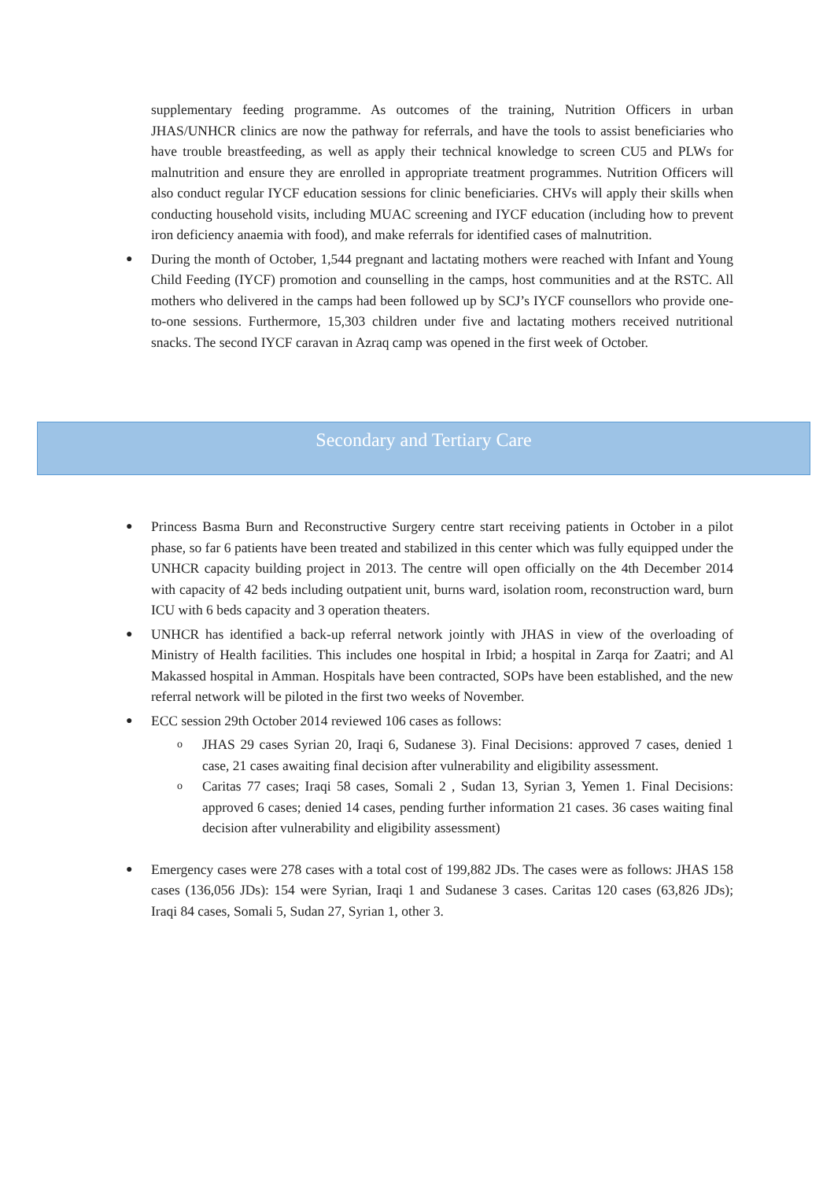supplementary feeding programme. As outcomes of the training, Nutrition Officers in urban JHAS/UNHCR clinics are now the pathway for referrals, and have the tools to assist beneficiaries who have trouble breastfeeding, as well as apply their technical knowledge to screen CU5 and PLWs for malnutrition and ensure they are enrolled in appropriate treatment programmes. Nutrition Officers will also conduct regular IYCF education sessions for clinic beneficiaries. CHVs will apply their skills when conducting household visits, including MUAC screening and IYCF education (including how to prevent iron deficiency anaemia with food), and make referrals for identified cases of malnutrition.
●
During the month of October, 1,544 pregnant and lactating mothers were reached with Infant and Young Child Feeding (IYCF) promotion and counselling in the camps, host communities and at the RSTC. All mothers who delivered in the camps had been followed up by SCJ’s IYCF counsellors who provide one-to-one sessions. Furthermore, 15,303 children under five and lactating mothers received nutritional snacks. The second IYCF caravan in Azraq camp was opened in the first week of October.
Secondary and Tertiary Care
●
Princess Basma Burn and Reconstructive Surgery centre start receiving patients in October in a pilot phase, so far 6 patients have been treated and stabilized in this center which was fully equipped under the UNHCR capacity building project in 2013. The centre will open officially on the 4th December 2014 with capacity of 42 beds including outpatient unit, burns ward, isolation room, reconstruction ward, burn ICU with 6 beds capacity and 3 operation theaters.
●
UNHCR has identified a back-up referral network jointly with JHAS in view of the overloading of Ministry of Health facilities. This includes one hospital in Irbid; a hospital in Zarqa for Zaatri; and Al Makassed hospital in Amman. Hospitals have been contracted, SOPs have been established, and the new referral network will be piloted in the first two weeks of November.
●
ECC session 29th October 2014 reviewed 106 cases as follows:
o
JHAS 29 cases Syrian 20, Iraqi 6, Sudanese 3). Final Decisions: approved 7 cases, denied 1 case, 21 cases awaiting final decision after vulnerability and eligibility assessment.
o
Caritas 77 cases; Iraqi 58 cases, Somali 2 , Sudan 13, Syrian 3, Yemen 1. Final Decisions: approved 6 cases; denied 14 cases, pending further information 21 cases. 36 cases waiting final decision after vulnerability and eligibility assessment)
●
Emergency cases were 278 cases with a total cost of 199,882 JDs. The cases were as follows: JHAS 158 cases (136,056 JDs): 154 were Syrian, Iraqi 1 and Sudanese 3 cases. Caritas 120 cases (63,826 JDs); Iraqi 84 cases, Somali 5, Sudan 27, Syrian 1, other 3.